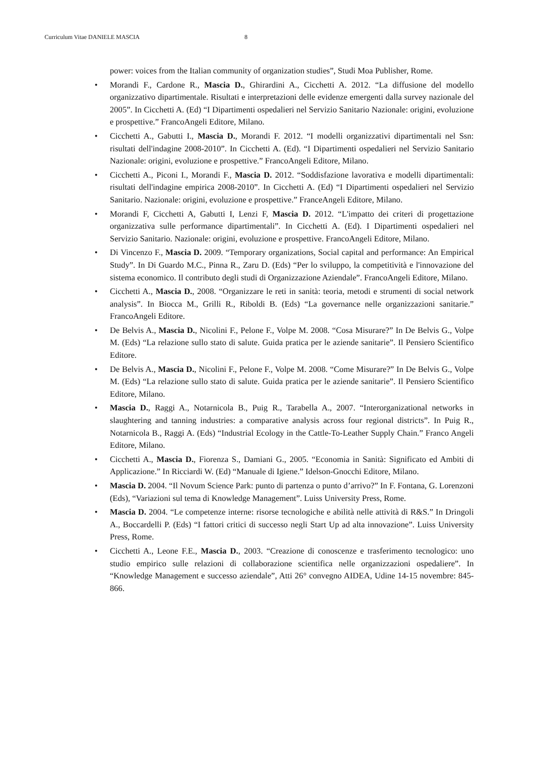Curriculum Vitae DANIELE MASCIA 8
power: voices from the Italian community of organization studies”, Studi Moa Publisher, Rome.
• Morandi F., Cardone R., Mascia D., Ghirardini A., Cicchetti A. 2012. “La diffusione del modello organizzativo dipartimentale. Risultati e interpretazioni delle evidenze emergenti dalla survey nazionale del 2005”. In Cicchetti A. (Ed) “I Dipartimenti ospedalieri nel Servizio Sanitario Nazionale: origini, evoluzione e prospettive.” FrancoAngeli Editore, Milano.
• Cicchetti A., Gabutti I., Mascia D., Morandi F. 2012. “I modelli organizzativi dipartimentali nel Ssn: risultati dell'indagine 2008-2010”. In Cicchetti A. (Ed). “I Dipartimenti ospedalieri nel Servizio Sanitario Nazionale: origini, evoluzione e prospettive.” FrancoAngeli Editore, Milano.
• Cicchetti A., Piconi I., Morandi F., Mascia D. 2012. “Soddisfazione lavorativa e modelli dipartimentali: risultati dell'indagine empirica 2008-2010”. In Cicchetti A. (Ed) “I Dipartimenti ospedalieri nel Servizio Sanitario. Nazionale: origini, evoluzione e prospettive.” FranceAngeli Editore, Milano.
• Morandi F, Cicchetti A, Gabutti I, Lenzi F, Mascia D. 2012. “L'impatto dei criteri di progettazione organizzativa sulle performance dipartimentali”. In Cicchetti A. (Ed). I Dipartimenti ospedalieri nel Servizio Sanitario. Nazionale: origini, evoluzione e prospettive. FrancoAngeli Editore, Milano.
• Di Vincenzo F., Mascia D. 2009. “Temporary organizations, Social capital and performance: An Empirical Study”. In Di Guardo M.C., Pinna R., Zaru D. (Eds) “Per lo sviluppo, la competitività e l'innovazione del sistema economico. Il contributo degli studi di Organizzazione Aziendale”. FrancoAngeli Editore, Milano.
• Cicchetti A., Mascia D., 2008. “Organizzare le reti in sanità: teoria, metodi e strumenti di social network analysis”. In Biocca M., Grilli R., Riboldi B. (Eds) “La governance nelle organizzazioni sanitarie.” FrancoAngeli Editore.
• De Belvis A., Mascia D., Nicolini F., Pelone F., Volpe M. 2008. “Cosa Misurare?” In De Belvis G., Volpe M. (Eds) “La relazione sullo stato di salute. Guida pratica per le aziende sanitarie”. Il Pensiero Scientifico Editore.
• De Belvis A., Mascia D., Nicolini F., Pelone F., Volpe M. 2008. “Come Misurare?” In De Belvis G., Volpe M. (Eds) “La relazione sullo stato di salute. Guida pratica per le aziende sanitarie”. Il Pensiero Scientifico Editore, Milano.
• Mascia D., Raggi A., Notarnicola B., Puig R., Tarabella A., 2007. “Interorganizational networks in slaughtering and tanning industries: a comparative analysis across four regional districts”. In Puig R., Notarnicola B., Raggi A. (Eds) “Industrial Ecology in the Cattle-To-Leather Supply Chain.” Franco Angeli Editore, Milano.
• Cicchetti A., Mascia D., Fiorenza S., Damiani G., 2005. “Economia in Sanità: Significato ed Ambiti di Applicazione.” In Ricciardi W. (Ed) “Manuale di Igiene.” Idelson-Gnocchi Editore, Milano.
• Mascia D. 2004. “Il Novum Science Park: punto di partenza o punto d’arrivo?” In F. Fontana, G. Lorenzoni (Eds), “Variazioni sul tema di Knowledge Management”. Luiss University Press, Rome.
• Mascia D. 2004. “Le competenze interne: risorse tecnologiche e abilità nelle attività di R&S.” In Dringoli A., Boccardelli P. (Eds) “I fattori critici di successo negli Start Up ad alta innovazione”. Luiss University Press, Rome.
• Cicchetti A., Leone F.E., Mascia D., 2003. “Creazione di conoscenze e trasferimento tecnologico: uno studio empirico sulle relazioni di collaborazione scientifica nelle organizzazioni ospedaliere”. In “Knowledge Management e successo aziendale”, Atti 26° convegno AIDEA, Udine 14-15 novembre: 845-866.